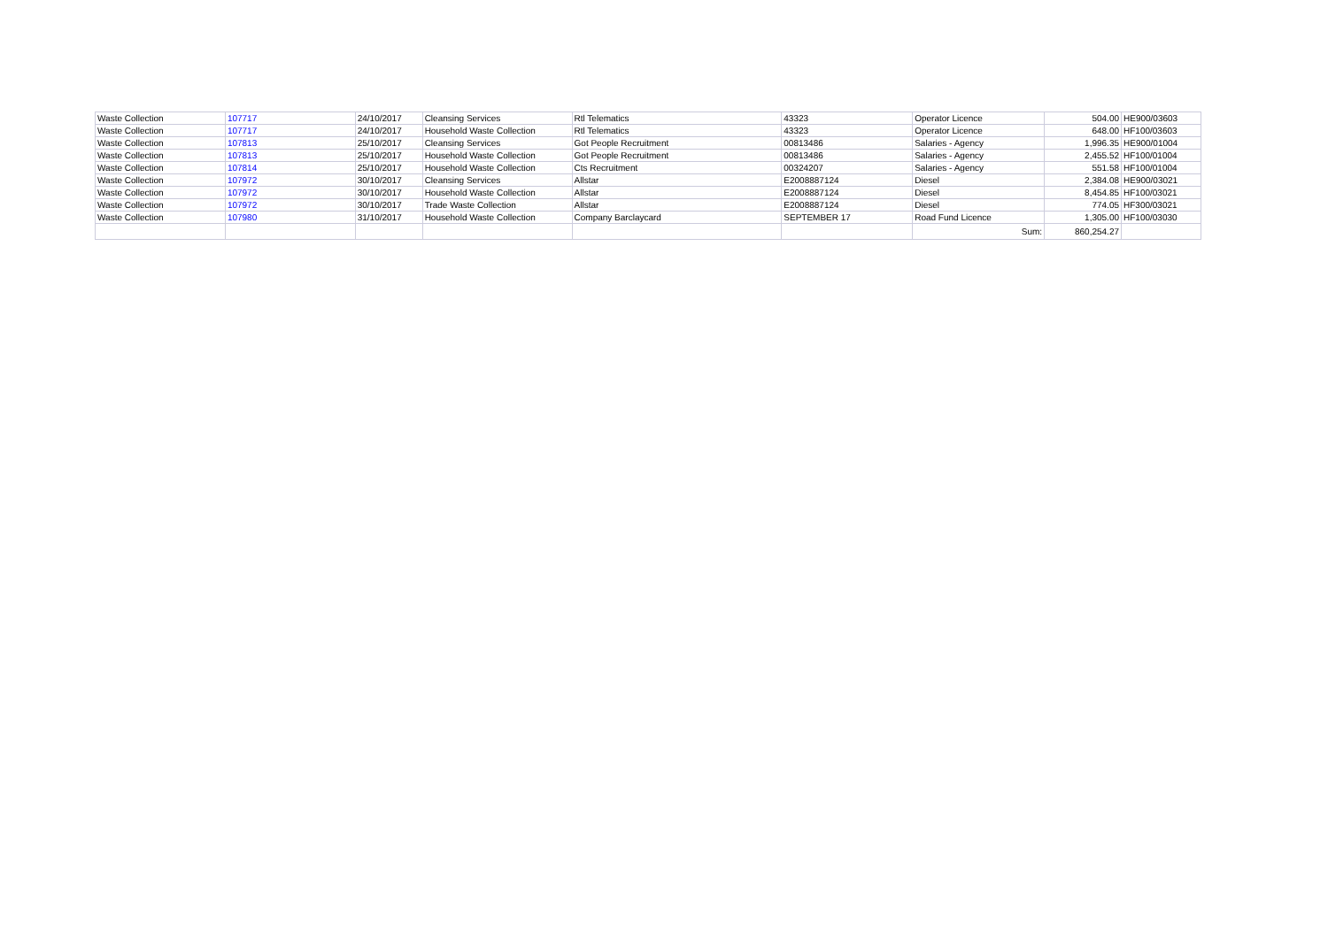| Waste Collection | 107717 | 24/10/2017 | Cleansing Services | Rtl Telematics | 43323 | Operator Licence | 504.00 | HE900/03603 |
| Waste Collection | 107717 | 24/10/2017 | Household Waste Collection | Rtl Telematics | 43323 | Operator Licence | 648.00 | HF100/03603 |
| Waste Collection | 107813 | 25/10/2017 | Cleansing Services | Got People Recruitment | 00813486 | Salaries - Agency | 1,996.35 | HE900/01004 |
| Waste Collection | 107813 | 25/10/2017 | Household Waste Collection | Got People Recruitment | 00813486 | Salaries - Agency | 2,455.52 | HF100/01004 |
| Waste Collection | 107814 | 25/10/2017 | Household Waste Collection | Cts Recruitment | 00324207 | Salaries - Agency | 551.58 | HF100/01004 |
| Waste Collection | 107972 | 30/10/2017 | Cleansing Services | Allstar | E2008887124 | Diesel | 2,384.08 | HE900/03021 |
| Waste Collection | 107972 | 30/10/2017 | Household Waste Collection | Allstar | E2008887124 | Diesel | 8,454.85 | HF100/03021 |
| Waste Collection | 107972 | 30/10/2017 | Trade Waste Collection | Allstar | E2008887124 | Diesel | 774.05 | HF300/03021 |
| Waste Collection | 107980 | 31/10/2017 | Household Waste Collection | Company Barclaycard | SEPTEMBER 17 | Road Fund Licence | 1,305.00 | HF100/03030 |
| | | | | | | Sum: | 860,254.27 | |